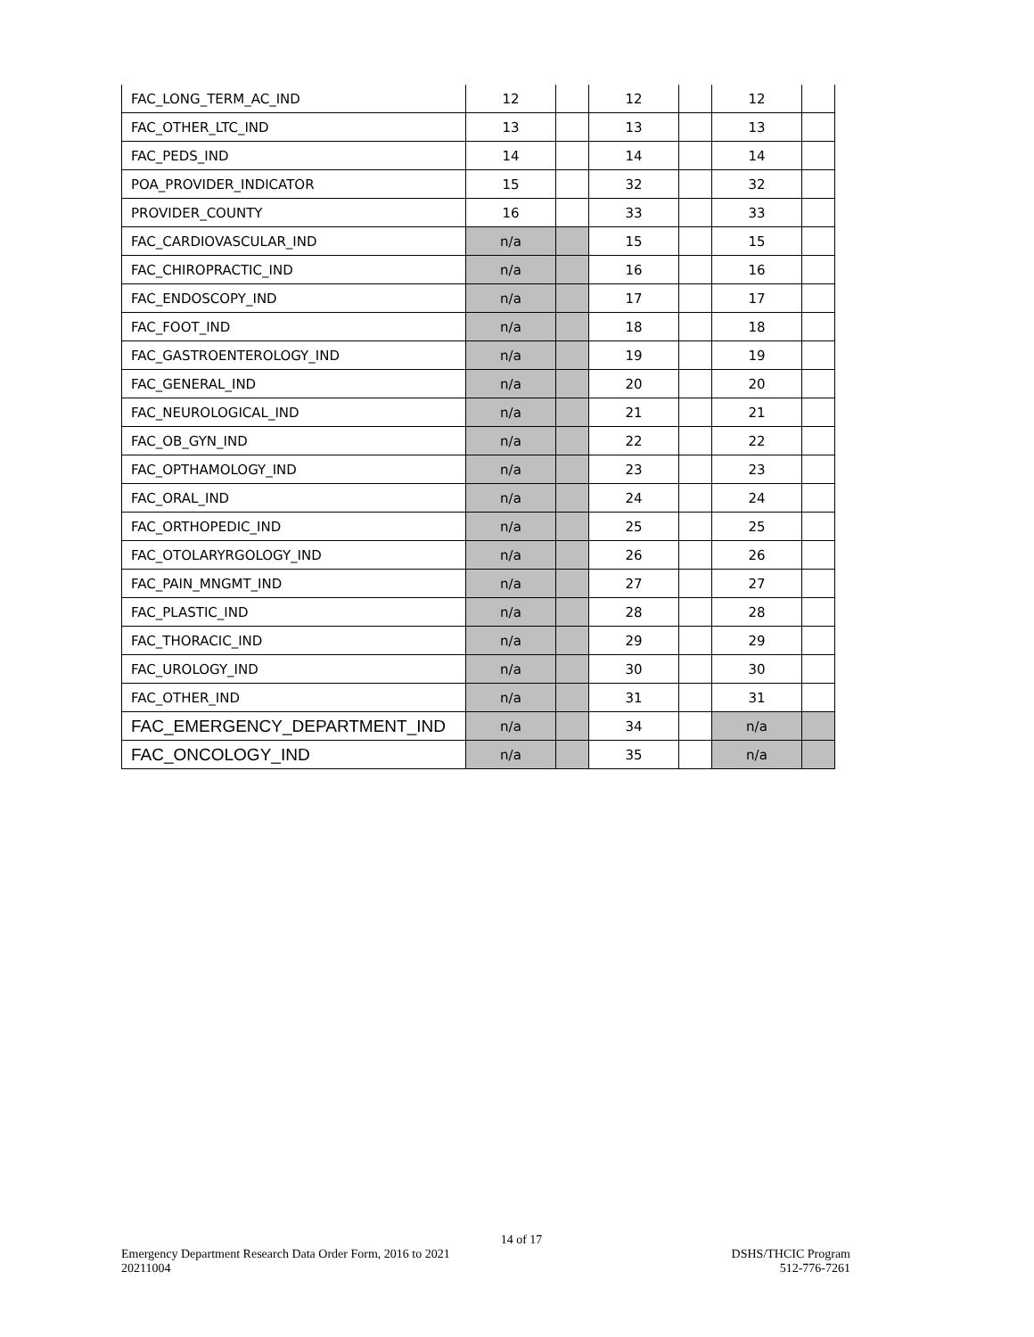| FAC_LONG_TERM_AC_IND | 12 | | 12 | | 12 | |
| FAC_OTHER_LTC_IND | 13 | | 13 | | 13 | |
| FAC_PEDS_IND | 14 | | 14 | | 14 | |
| POA_PROVIDER_INDICATOR | 15 | | 32 | | 32 | |
| PROVIDER_COUNTY | 16 | | 33 | | 33 | |
| FAC_CARDIOVASCULAR_IND | n/a | | 15 | | 15 | |
| FAC_CHIROPRACTIC_IND | n/a | | 16 | | 16 | |
| FAC_ENDOSCOPY_IND | n/a | | 17 | | 17 | |
| FAC_FOOT_IND | n/a | | 18 | | 18 | |
| FAC_GASTROENTEROLOGY_IND | n/a | | 19 | | 19 | |
| FAC_GENERAL_IND | n/a | | 20 | | 20 | |
| FAC_NEUROLOGICAL_IND | n/a | | 21 | | 21 | |
| FAC_OB_GYN_IND | n/a | | 22 | | 22 | |
| FAC_OPTHAMOLOGY_IND | n/a | | 23 | | 23 | |
| FAC_ORAL_IND | n/a | | 24 | | 24 | |
| FAC_ORTHOPEDIC_IND | n/a | | 25 | | 25 | |
| FAC_OTOLARYRGOLOGY_IND | n/a | | 26 | | 26 | |
| FAC_PAIN_MNGMT_IND | n/a | | 27 | | 27 | |
| FAC_PLASTIC_IND | n/a | | 28 | | 28 | |
| FAC_THORACIC_IND | n/a | | 29 | | 29 | |
| FAC_UROLOGY_IND | n/a | | 30 | | 30 | |
| FAC_OTHER_IND | n/a | | 31 | | 31 | |
| FAC_EMERGENCY_DEPARTMENT_IND | n/a | | 34 | | n/a | |
| FAC_ONCOLOGY_IND | n/a | | 35 | | n/a | |
14 of 17
DSHS/THCIC Program
512-776-7261
Emergency Department Research Data Order Form, 2016 to 2021
20211004